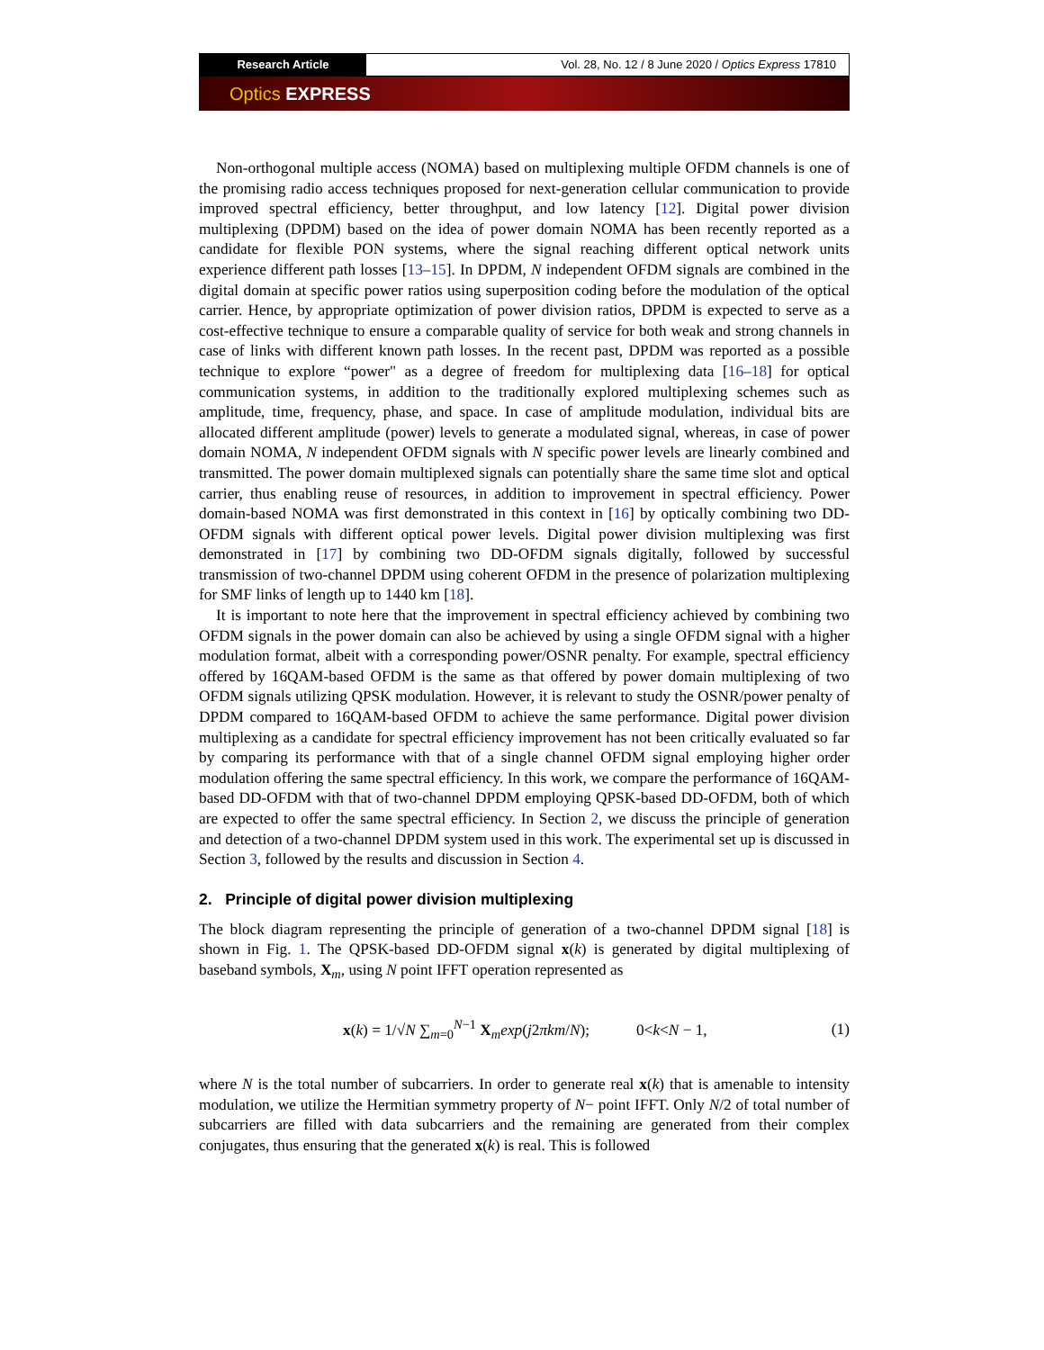Research Article Vol. 28, No. 12 / 8 June 2020 / Optics Express 17810
Optics EXPRESS
Non-orthogonal multiple access (NOMA) based on multiplexing multiple OFDM channels is one of the promising radio access techniques proposed for next-generation cellular communication to provide improved spectral efficiency, better throughput, and low latency [12]. Digital power division multiplexing (DPDM) based on the idea of power domain NOMA has been recently reported as a candidate for flexible PON systems, where the signal reaching different optical network units experience different path losses [13–15]. In DPDM, N independent OFDM signals are combined in the digital domain at specific power ratios using superposition coding before the modulation of the optical carrier. Hence, by appropriate optimization of power division ratios, DPDM is expected to serve as a cost-effective technique to ensure a comparable quality of service for both weak and strong channels in case of links with different known path losses. In the recent past, DPDM was reported as a possible technique to explore “power" as a degree of freedom for multiplexing data [16–18] for optical communication systems, in addition to the traditionally explored multiplexing schemes such as amplitude, time, frequency, phase, and space. In case of amplitude modulation, individual bits are allocated different amplitude (power) levels to generate a modulated signal, whereas, in case of power domain NOMA, N independent OFDM signals with N specific power levels are linearly combined and transmitted. The power domain multiplexed signals can potentially share the same time slot and optical carrier, thus enabling reuse of resources, in addition to improvement in spectral efficiency. Power domain-based NOMA was first demonstrated in this context in [16] by optically combining two DD-OFDM signals with different optical power levels. Digital power division multiplexing was first demonstrated in [17] by combining two DD-OFDM signals digitally, followed by successful transmission of two-channel DPDM using coherent OFDM in the presence of polarization multiplexing for SMF links of length up to 1440 km [18].
It is important to note here that the improvement in spectral efficiency achieved by combining two OFDM signals in the power domain can also be achieved by using a single OFDM signal with a higher modulation format, albeit with a corresponding power/OSNR penalty. For example, spectral efficiency offered by 16QAM-based OFDM is the same as that offered by power domain multiplexing of two OFDM signals utilizing QPSK modulation. However, it is relevant to study the OSNR/power penalty of DPDM compared to 16QAM-based OFDM to achieve the same performance. Digital power division multiplexing as a candidate for spectral efficiency improvement has not been critically evaluated so far by comparing its performance with that of a single channel OFDM signal employing higher order modulation offering the same spectral efficiency. In this work, we compare the performance of 16QAM-based DD-OFDM with that of two-channel DPDM employing QPSK-based DD-OFDM, both of which are expected to offer the same spectral efficiency. In Section 2, we discuss the principle of generation and detection of a two-channel DPDM system used in this work. The experimental set up is discussed in Section 3, followed by the results and discussion in Section 4.
2. Principle of digital power division multiplexing
The block diagram representing the principle of generation of a two-channel DPDM signal [18] is shown in Fig. 1. The QPSK-based DD-OFDM signal x(k) is generated by digital multiplexing of baseband symbols, X<sub>m</sub>, using N point IFFT operation represented as
x(k) = 1/√N ∑<sub>m=0</sub><sup>N−1</sup> X<sub>m</sub>exp(j2πkm/N); 0<k<N − 1, (1)
where N is the total number of subcarriers. In order to generate real x(k) that is amenable to intensity modulation, we utilize the Hermitian symmetry property of N− point IFFT. Only N/2 of total number of subcarriers are filled with data subcarriers and the remaining are generated from their complex conjugates, thus ensuring that the generated x(k) is real. This is followed